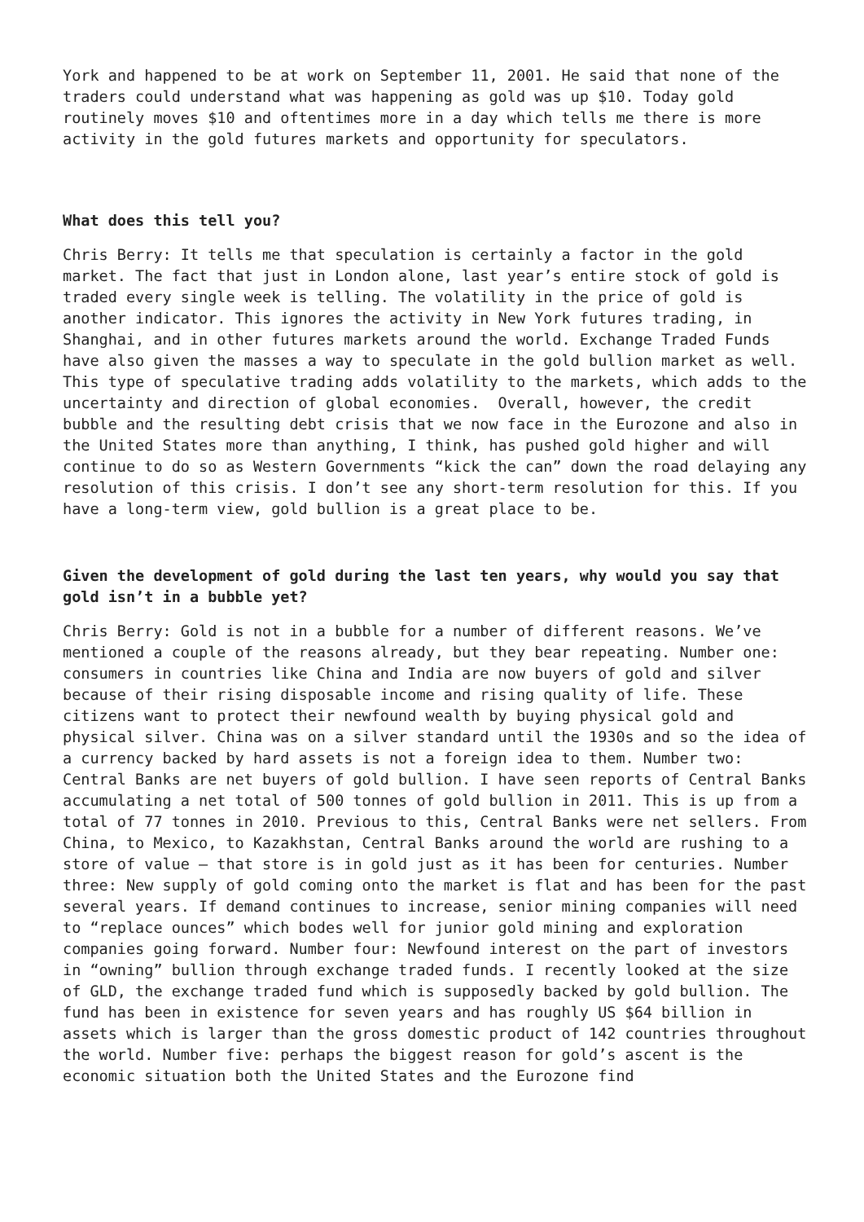York and happened to be at work on September 11, 2001. He said that none of the traders could understand what was happening as gold was up $10. Today gold routinely moves $10 and oftentimes more in a day which tells me there is more activity in the gold futures markets and opportunity for speculators.
What does this tell you?
Chris Berry: It tells me that speculation is certainly a factor in the gold market. The fact that just in London alone, last year’s entire stock of gold is traded every single week is telling. The volatility in the price of gold is another indicator. This ignores the activity in New York futures trading, in Shanghai, and in other futures markets around the world. Exchange Traded Funds have also given the masses a way to speculate in the gold bullion market as well. This type of speculative trading adds volatility to the markets, which adds to the uncertainty and direction of global economies. Overall, however, the credit bubble and the resulting debt crisis that we now face in the Eurozone and also in the United States more than anything, I think, has pushed gold higher and will continue to do so as Western Governments “kick the can” down the road delaying any resolution of this crisis. I don’t see any short-term resolution for this. If you have a long-term view, gold bullion is a great place to be.
Given the development of gold during the last ten years, why would you say that gold isn’t in a bubble yet?
Chris Berry: Gold is not in a bubble for a number of different reasons. We’ve mentioned a couple of the reasons already, but they bear repeating. Number one: consumers in countries like China and India are now buyers of gold and silver because of their rising disposable income and rising quality of life. These citizens want to protect their newfound wealth by buying physical gold and physical silver. China was on a silver standard until the 1930s and so the idea of a currency backed by hard assets is not a foreign idea to them. Number two: Central Banks are net buyers of gold bullion. I have seen reports of Central Banks accumulating a net total of 500 tonnes of gold bullion in 2011. This is up from a total of 77 tonnes in 2010. Previous to this, Central Banks were net sellers. From China, to Mexico, to Kazakhstan, Central Banks around the world are rushing to a store of value – that store is in gold just as it has been for centuries. Number three: New supply of gold coming onto the market is flat and has been for the past several years. If demand continues to increase, senior mining companies will need to “replace ounces” which bodes well for junior gold mining and exploration companies going forward. Number four: Newfound interest on the part of investors in “owning” bullion through exchange traded funds. I recently looked at the size of GLD, the exchange traded fund which is supposedly backed by gold bullion. The fund has been in existence for seven years and has roughly US $64 billion in assets which is larger than the gross domestic product of 142 countries throughout the world. Number five: perhaps the biggest reason for gold’s ascent is the economic situation both the United States and the Eurozone find